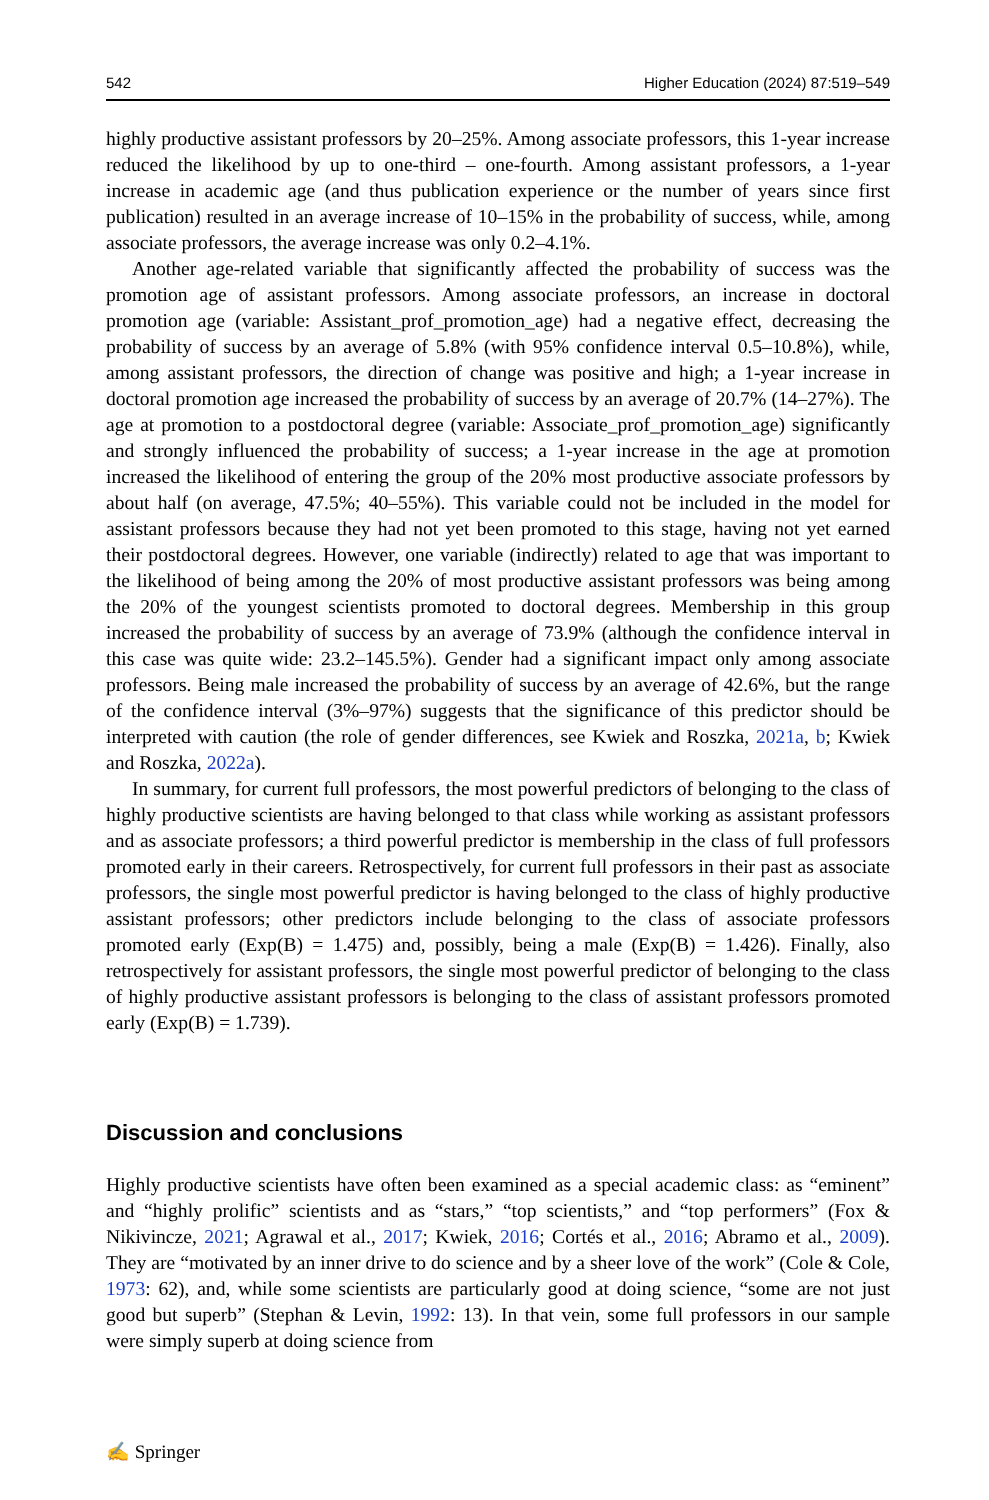542 Higher Education (2024) 87:519–549
highly productive assistant professors by 20–25%. Among associate professors, this 1-year increase reduced the likelihood by up to one-third – one-fourth. Among assistant professors, a 1-year increase in academic age (and thus publication experience or the number of years since first publication) resulted in an average increase of 10–15% in the probability of success, while, among associate professors, the average increase was only 0.2–4.1%.
Another age-related variable that significantly affected the probability of success was the promotion age of assistant professors. Among associate professors, an increase in doctoral promotion age (variable: Assistant_prof_promotion_age) had a negative effect, decreasing the probability of success by an average of 5.8% (with 95% confidence interval 0.5–10.8%), while, among assistant professors, the direction of change was positive and high; a 1-year increase in doctoral promotion age increased the probability of success by an average of 20.7% (14–27%). The age at promotion to a postdoctoral degree (variable: Associate_prof_promotion_age) significantly and strongly influenced the probability of success; a 1-year increase in the age at promotion increased the likelihood of entering the group of the 20% most productive associate professors by about half (on average, 47.5%; 40–55%). This variable could not be included in the model for assistant professors because they had not yet been promoted to this stage, having not yet earned their postdoctoral degrees. However, one variable (indirectly) related to age that was important to the likelihood of being among the 20% of most productive assistant professors was being among the 20% of the youngest scientists promoted to doctoral degrees. Membership in this group increased the probability of success by an average of 73.9% (although the confidence interval in this case was quite wide: 23.2–145.5%). Gender had a significant impact only among associate professors. Being male increased the probability of success by an average of 42.6%, but the range of the confidence interval (3%–97%) suggests that the significance of this predictor should be interpreted with caution (the role of gender differences, see Kwiek and Roszka, 2021a, b; Kwiek and Roszka, 2022a).
In summary, for current full professors, the most powerful predictors of belonging to the class of highly productive scientists are having belonged to that class while working as assistant professors and as associate professors; a third powerful predictor is membership in the class of full professors promoted early in their careers. Retrospectively, for current full professors in their past as associate professors, the single most powerful predictor is having belonged to the class of highly productive assistant professors; other predictors include belonging to the class of associate professors promoted early (Exp(B) = 1.475) and, possibly, being a male (Exp(B) = 1.426). Finally, also retrospectively for assistant professors, the single most powerful predictor of belonging to the class of highly productive assistant professors is belonging to the class of assistant professors promoted early (Exp(B) = 1.739).
Discussion and conclusions
Highly productive scientists have often been examined as a special academic class: as “eminent” and “highly prolific” scientists and as “stars,” “top scientists,” and “top performers” (Fox & Nikivincze, 2021; Agrawal et al., 2017; Kwiek, 2016; Cortés et al., 2016; Abramo et al., 2009). They are “motivated by an inner drive to do science and by a sheer love of the work” (Cole & Cole, 1973: 62), and, while some scientists are particularly good at doing science, “some are not just good but superb” (Stephan & Levin, 1992: 13). In that vein, some full professors in our sample were simply superb at doing science from
✍ Springer